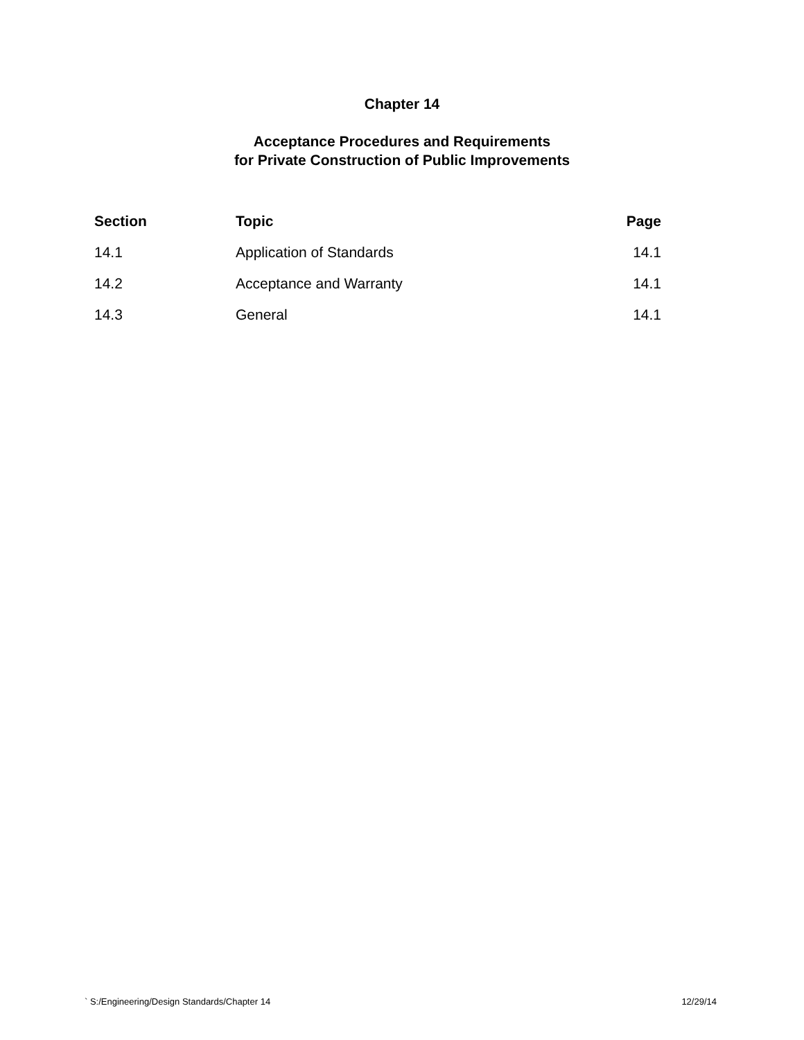Chapter 14
Acceptance Procedures and Requirements
for Private Construction of Public Improvements
| Section | Topic | Page |
| --- | --- | --- |
| 14.1 | Application of Standards | 14.1 |
| 14.2 | Acceptance and Warranty | 14.1 |
| 14.3 | General | 14.1 |
` S:/Engineering/Design Standards/Chapter 14 12/29/14